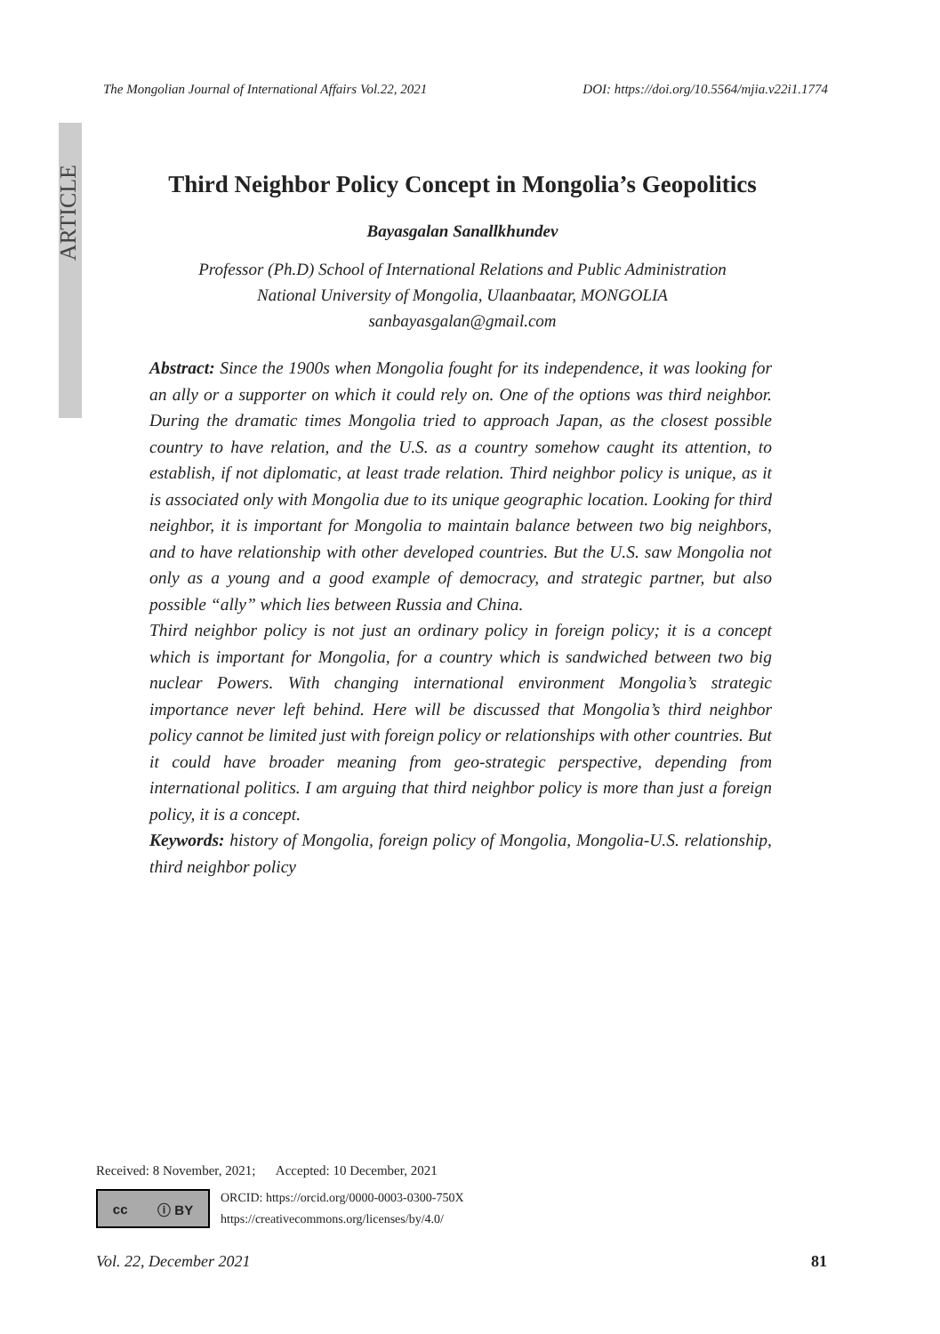ARTICLE
The Mongolian Journal of International Affairs Vol.22, 2021 DOI: https://doi.org/10.5564/mjia.v22i1.1774
Third Neighbor Policy Concept in Mongolia’s Geopolitics
Bayasgalan Sanallkhundev
Professor (Ph.D) School of International Relations and Public Administration
National University of Mongolia, Ulaanbaatar, MONGOLIA
sanbayasgalan@gmail.com
Abstract: Since the 1900s when Mongolia fought for its independence, it was looking for an ally or a supporter on which it could rely on. One of the options was third neighbor. During the dramatic times Mongolia tried to approach Japan, as the closest possible country to have relation, and the U.S. as a country somehow caught its attention, to establish, if not diplomatic, at least trade relation. Third neighbor policy is unique, as it is associated only with Mongolia due to its unique geographic location. Looking for third neighbor, it is important for Mongolia to maintain balance between two big neighbors, and to have relationship with other developed countries. But the U.S. saw Mongolia not only as a young and a good example of democracy, and strategic partner, but also possible “ally” which lies between Russia and China.
Third neighbor policy is not just an ordinary policy in foreign policy; it is a concept which is important for Mongolia, for a country which is sandwiched between two big nuclear Powers. With changing international environment Mongolia’s strategic importance never left behind. Here will be discussed that Mongolia’s third neighbor policy cannot be limited just with foreign policy or relationships with other countries. But it could have broader meaning from geo-strategic perspective, depending from international politics. I am arguing that third neighbor policy is more than just a foreign policy, it is a concept.
Keywords: history of Mongolia, foreign policy of Mongolia, Mongolia-U.S. relationship, third neighbor policy
Received: 8 November, 2021; Accepted: 10 December, 2021
cc ⓘ BY
ORCID: https://orcid.org/0000-0003-0300-750X
https://creativecommons.org/licenses/by/4.0/
Vol. 22, December 2021 81